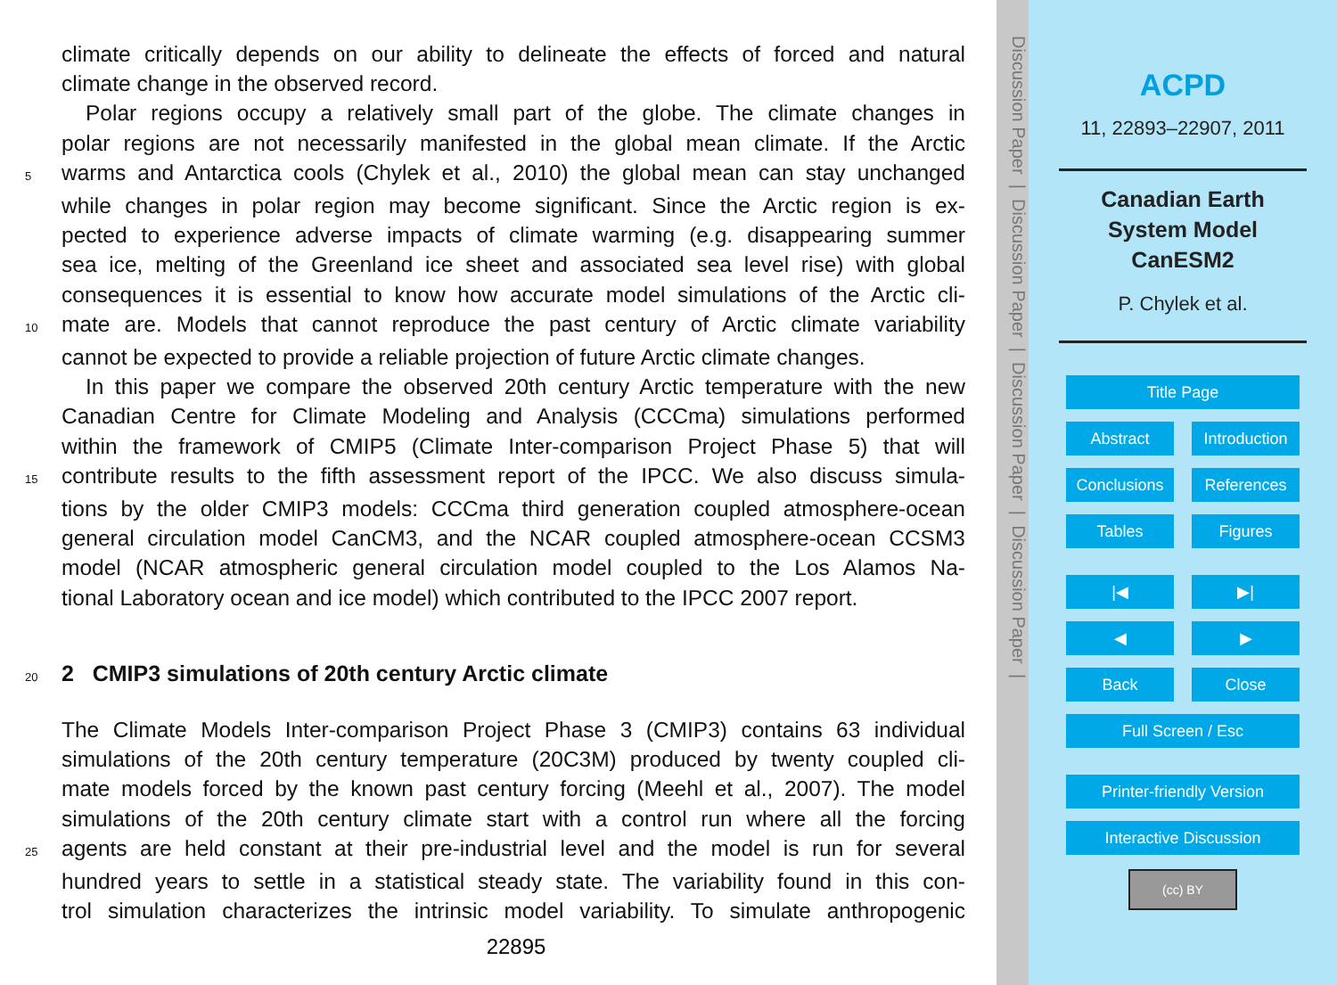climate critically depends on our ability to delineate the effects of forced and natural
climate change in the observed record.
Polar regions occupy a relatively small part of the globe. The climate changes in
polar regions are not necessarily manifested in the global mean climate. If the Arctic
5 warms and Antarctica cools (Chylek et al., 2010) the global mean can stay unchanged
while changes in polar region may become significant. Since the Arctic region is ex-
pected to experience adverse impacts of climate warming (e.g. disappearing summer
sea ice, melting of the Greenland ice sheet and associated sea level rise) with global
consequences it is essential to know how accurate model simulations of the Arctic cli-
10 mate are. Models that cannot reproduce the past century of Arctic climate variability
cannot be expected to provide a reliable projection of future Arctic climate changes.
In this paper we compare the observed 20th century Arctic temperature with the new
Canadian Centre for Climate Modeling and Analysis (CCCma) simulations performed
within the framework of CMIP5 (Climate Inter-comparison Project Phase 5) that will
15 contribute results to the fifth assessment report of the IPCC. We also discuss simula-
tions by the older CMIP3 models: CCCma third generation coupled atmosphere-ocean
general circulation model CanCM3, and the NCAR coupled atmosphere-ocean CCSM3
model (NCAR atmospheric general circulation model coupled to the Los Alamos Na-
tional Laboratory ocean and ice model) which contributed to the IPCC 2007 report.
20
2 CMIP3 simulations of 20th century Arctic climate
The Climate Models Inter-comparison Project Phase 3 (CMIP3) contains 63 individual
simulations of the 20th century temperature (20C3M) produced by twenty coupled cli-
mate models forced by the known past century forcing (Meehl et al., 2007). The model
simulations of the 20th century climate start with a control run where all the forcing
25 agents are held constant at their pre-industrial level and the model is run for several
hundred years to settle in a statistical steady state. The variability found in this con-
trol simulation characterizes the intrinsic model variability. To simulate anthropogenic
22895
Discussion Paper | Discussion Paper | Discussion Paper | Discussion Paper |
ACPD
11, 22893–22907, 2011
Canadian Earth
System Model
CanESM2
P. Chylek et al.
Title Page
Abstract Introduction
Conclusions References
Tables Figures
|◀ ▶|
◀ ▶
Back Close
Full Screen / Esc
Printer-friendly Version
Interactive Discussion
(cc) BY